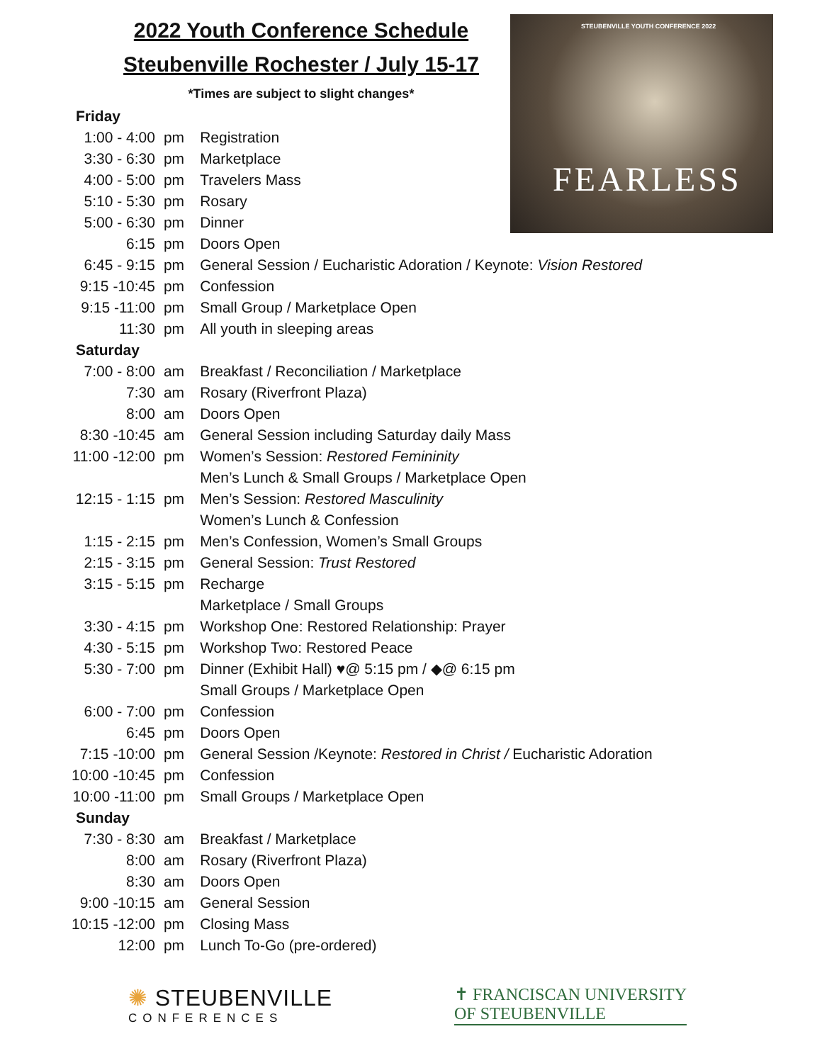STEUBENVILLE YOUTH CONFERENCE 2022
FEARLESS
2022 Youth Conference Schedule
Steubenville Rochester / July 15-17
*Times are subject to slight changes*
| Friday | | |
| 1:00 - 4:00 | pm | Registration |
| 3:30 - 6:30 | pm | Marketplace |
| 4:00 - 5:00 | pm | Travelers Mass |
| 5:10 - 5:30 | pm | Rosary |
| 5:00 - 6:30 | pm | Dinner |
| 6:15 | pm | Doors Open |
| 6:45 - 9:15 | pm | General Session / Eucharistic Adoration / Keynote: Vision Restored |
| 9:15 -10:45 | pm | Confession |
| 9:15 -11:00 | pm | Small Group / Marketplace Open |
| 11:30 | pm | All youth in sleeping areas |
| Saturday | | |
| 7:00 - 8:00 | am | Breakfast / Reconciliation / Marketplace |
| 7:30 | am | Rosary (Riverfront Plaza) |
| 8:00 | am | Doors Open |
| 8:30 -10:45 | am | General Session including Saturday daily Mass |
| 11:00 -12:00 | pm | Women’s Session: Restored Femininity |
| | | Men’s Lunch & Small Groups / Marketplace Open |
| 12:15 - 1:15 | pm | Men’s Session: Restored Masculinity |
| | | Women’s Lunch & Confession |
| 1:15 - 2:15 | pm | Men’s Confession, Women’s Small Groups |
| 2:15 - 3:15 | pm | General Session: Trust Restored |
| 3:15 - 5:15 | pm | Recharge |
| | | Marketplace / Small Groups |
| 3:30 - 4:15 | pm | Workshop One: Restored Relationship: Prayer |
| 4:30 - 5:15 | pm | Workshop Two: Restored Peace |
| 5:30 - 7:00 | pm | Dinner (Exhibit Hall) ♥@ 5:15 pm / ◆@ 6:15 pm |
| | | Small Groups / Marketplace Open |
| 6:00 - 7:00 | pm | Confession |
| 6:45 | pm | Doors Open |
| 7:15 -10:00 | pm | General Session /Keynote: Restored in Christ / Eucharistic Adoration |
| 10:00 -10:45 | pm | Confession |
| 10:00 -11:00 | pm | Small Groups / Marketplace Open |
| Sunday | | |
| 7:30 - 8:30 | am | Breakfast / Marketplace |
| 8:00 | am | Rosary (Riverfront Plaza) |
| 8:30 | am | Doors Open |
| 9:00 -10:15 | am | General Session |
| 10:15 -12:00 | pm | Closing Mass |
| 12:00 | pm | Lunch To-Go (pre-ordered) |
✺ STEUBENVILLE
CONFERENCES
✝ FRANCISCAN UNIVERSITY
OF STEUBENVILLE